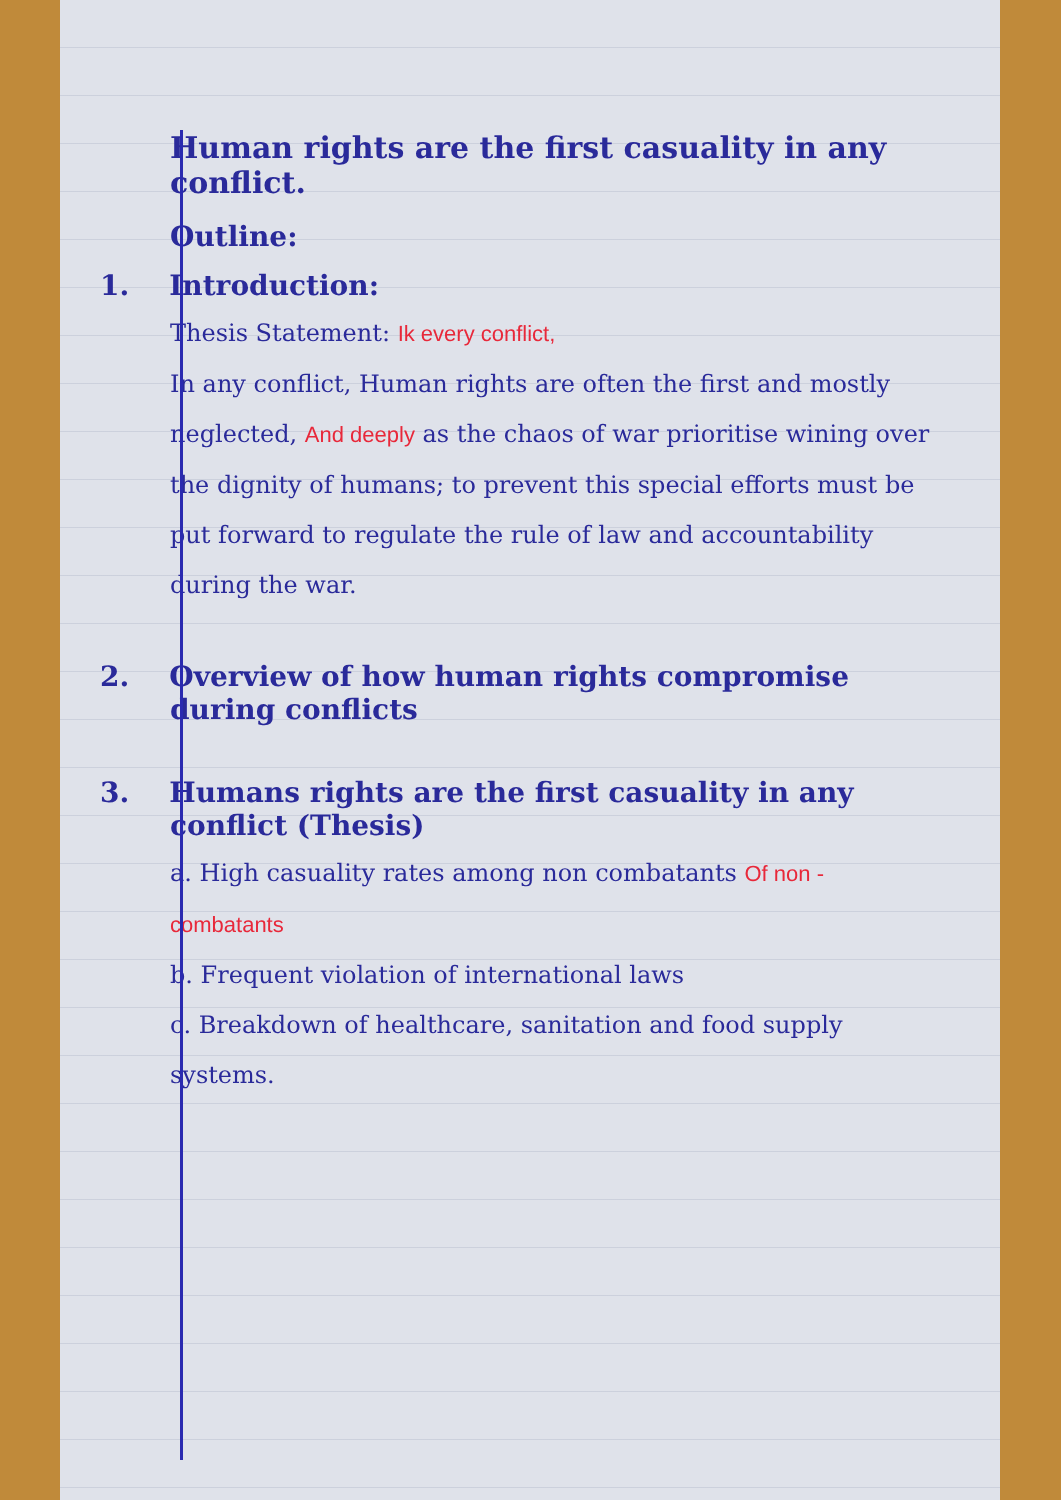Human rights are the first casuality in any conflict.
Outline:
1. Introduction:
Thesis Statement: Ik every conflict,
In any conflict, Human rights are often the first and mostly neglected, And deeply as the chaos of war prioritise wining over the dignity of humans; to prevent this special efforts must be put forward to regulate the rule of law and accountability during the war.
2. Overview of how human rights compromise during conflicts
3. Humans rights are the first casuality in any conflict (Thesis)
a. High casuality rates among non combatants Of non - combatants
b. Frequent violation of international laws
c. Breakdown of healthcare, sanitation and food supply systems.